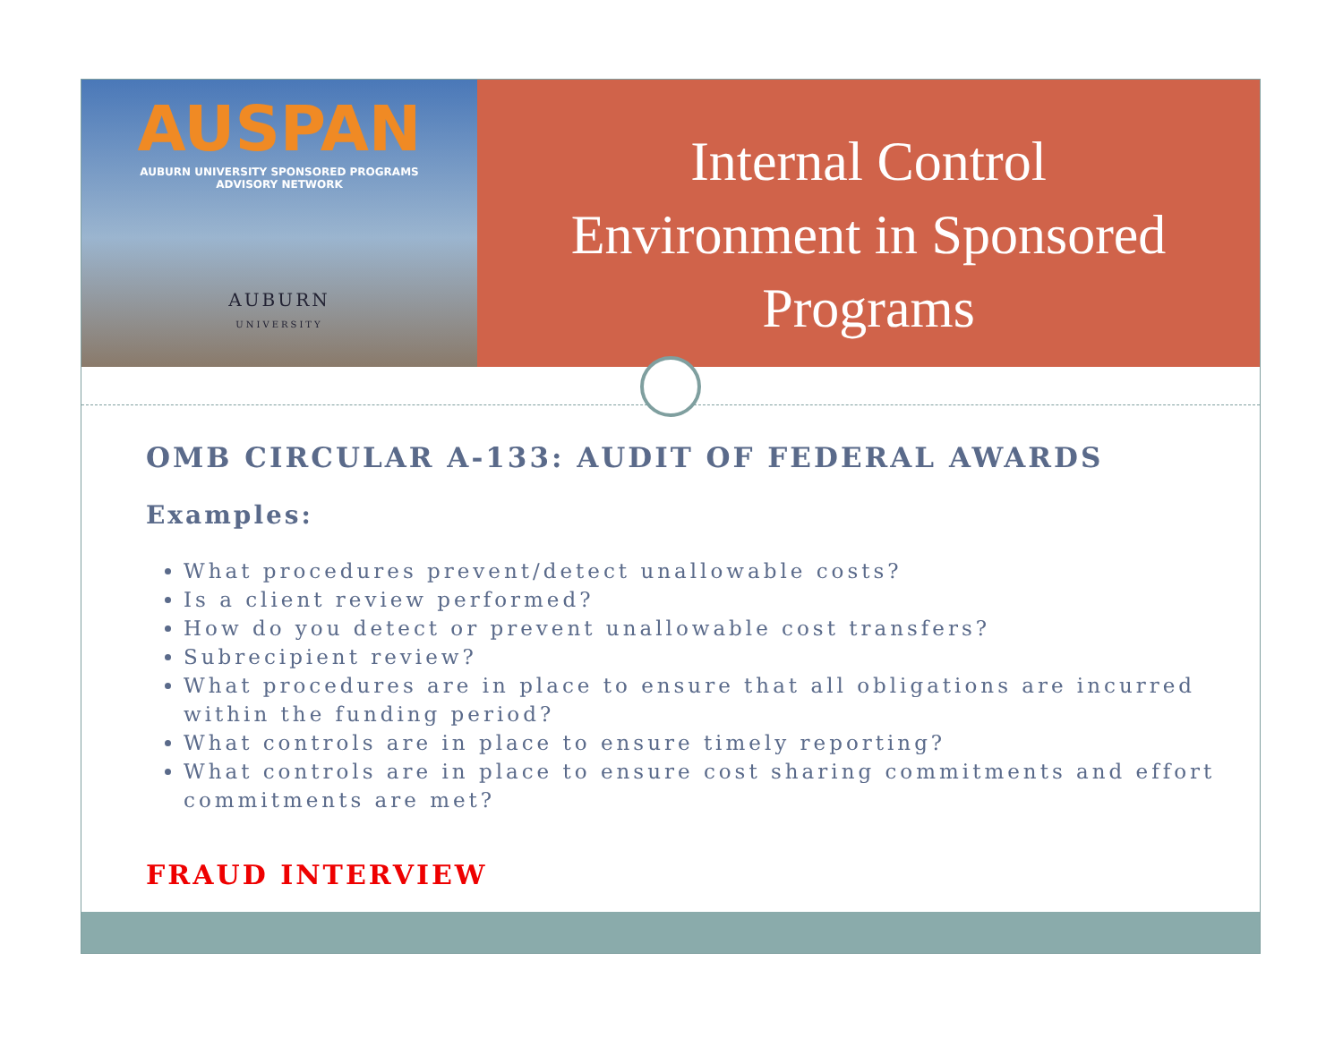AUSPAN
AUBURN UNIVERSITY SPONSORED PROGRAMS
ADVISORY NETWORK
AUBURN
UNIVERSITY
Internal Control
Environment in Sponsored
Programs
OMB CIRCULAR A-133: AUDIT OF FEDERAL AWARDS
Examples:
What procedures prevent/detect unallowable costs?
Is a client review performed?
How do you detect or prevent unallowable cost transfers?
Subrecipient review?
What procedures are in place to ensure that all obligations are incurred within the funding period?
What controls are in place to ensure timely reporting?
What controls are in place to ensure cost sharing commitments and effort commitments are met?
FRAUD INTERVIEW